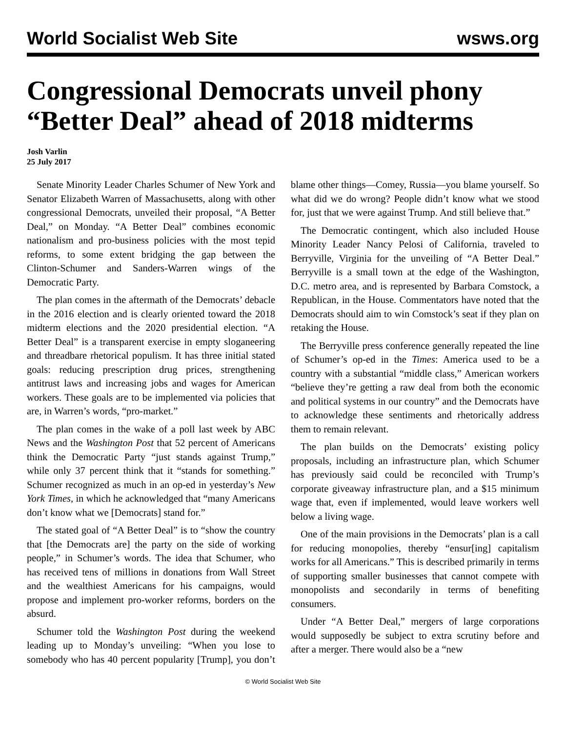World Socialist Web Site wsws.org
Congressional Democrats unveil phony “Better Deal” ahead of 2018 midterms
Josh Varlin
25 July 2017
Senate Minority Leader Charles Schumer of New York and Senator Elizabeth Warren of Massachusetts, along with other congressional Democrats, unveiled their proposal, “A Better Deal,” on Monday. “A Better Deal” combines economic nationalism and pro-business policies with the most tepid reforms, to some extent bridging the gap between the Clinton-Schumer and Sanders-Warren wings of the Democratic Party.
The plan comes in the aftermath of the Democrats’ debacle in the 2016 election and is clearly oriented toward the 2018 midterm elections and the 2020 presidential election. “A Better Deal” is a transparent exercise in empty sloganeering and threadbare rhetorical populism. It has three initial stated goals: reducing prescription drug prices, strengthening antitrust laws and increasing jobs and wages for American workers. These goals are to be implemented via policies that are, in Warren’s words, “pro-market.”
The plan comes in the wake of a poll last week by ABC News and the Washington Post that 52 percent of Americans think the Democratic Party “just stands against Trump,” while only 37 percent think that it “stands for something.” Schumer recognized as much in an op-ed in yesterday’s New York Times, in which he acknowledged that “many Americans don’t know what we [Democrats] stand for.”
The stated goal of “A Better Deal” is to “show the country that [the Democrats are] the party on the side of working people,” in Schumer’s words. The idea that Schumer, who has received tens of millions in donations from Wall Street and the wealthiest Americans for his campaigns, would propose and implement pro-worker reforms, borders on the absurd.
Schumer told the Washington Post during the weekend leading up to Monday’s unveiling: “When you lose to somebody who has 40 percent popularity [Trump], you don’t blame other things—Comey, Russia—you blame yourself. So what did we do wrong? People didn’t know what we stood for, just that we were against Trump. And still believe that.”
The Democratic contingent, which also included House Minority Leader Nancy Pelosi of California, traveled to Berryville, Virginia for the unveiling of “A Better Deal.” Berryville is a small town at the edge of the Washington, D.C. metro area, and is represented by Barbara Comstock, a Republican, in the House. Commentators have noted that the Democrats should aim to win Comstock’s seat if they plan on retaking the House.
The Berryville press conference generally repeated the line of Schumer’s op-ed in the Times: America used to be a country with a substantial “middle class,” American workers “believe they’re getting a raw deal from both the economic and political systems in our country” and the Democrats have to acknowledge these sentiments and rhetorically address them to remain relevant.
The plan builds on the Democrats’ existing policy proposals, including an infrastructure plan, which Schumer has previously said could be reconciled with Trump’s corporate giveaway infrastructure plan, and a $15 minimum wage that, even if implemented, would leave workers well below a living wage.
One of the main provisions in the Democrats’ plan is a call for reducing monopolies, thereby “ensur[ing] capitalism works for all Americans.” This is described primarily in terms of supporting smaller businesses that cannot compete with monopolists and secondarily in terms of benefiting consumers.
Under “A Better Deal,” mergers of large corporations would supposedly be subject to extra scrutiny before and after a merger. There would also be a “new
© World Socialist Web Site